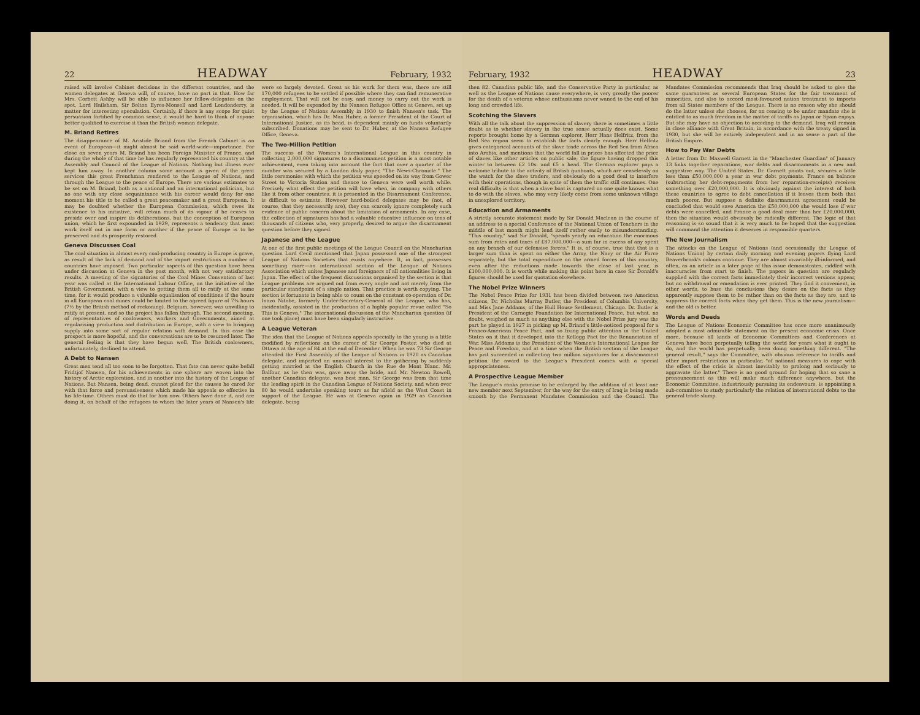22 HEADWAY February, 1932
raised will involve Cabinet decisions in the different countries, and the women delegates at Geneva will, of course, have no part in that. How far Mrs. Corbett Ashby will be able to influence her fellow-delegates on the spot, Lord Hailsham, Sir Bolton Eyres-Monsell and Lord Londonderry, is matter for interesting speculation. Certainly, if there is any scope for quiet persuasion fortified by common sense, it would be hard to think of anyone better qualified to exercise it than the British woman delegate.
M. Briand Retires
The disappearance of M. Aristide Briand from the French Cabinet is an event of European—it might almost be said world-wide—importance. For close on seven years M. Briand has been Foreign Minister of France, and during the whole of that time he has regularly represented his country at the Assembly and Council of the League of Nations. Nothing but illness ever kept him away. In another column some account is given of the great services this great Frenchman rendered to the League of Nations, and through the League to the peace of Europe. There are various estimates to be set on M. Briand, both as a national and an international politician, but no one with any close acquaintance with his career would deny for one moment his title to be called a great peacemaker and a great European. It may be doubted whether the European Commission, which owes its existence to his initiative, will retain much of its vigour if he ceases to preside over and inspire its deliberations, but the conception of European union, which he first expounded in 1929, represents a tendency that must work itself out in one form or another if the peace of Europe is to be preserved and its prosperity restored.
Geneva Discusses Coal
The coal situation in almost every coal-producing country in Europe is grave, as result of the lack of demand and of the import restrictions a number of countries have imposed. Two particular aspects of this question have been under discussion at Geneva in the past month, with not very satisfactory results. A meeting of the signatories of the Coal Mines Convention of last year was called at the International Labour Office, on the initiative of the British Government, with a view to getting them all to ratify at the same time, for it would produce a valuable equalisation of conditions if the hours in all European coal mines could be limited to the agreed figure of 7¾ hours (7½ by the British method of reckoning). Belgium, however, was unwilling to ratify at present, and so the project has fallen through. The second meeting, of representatives of coalowners, workers and Governments, aimed at regularising production and distribution in Europe, with a view to bringing supply into some sort of regular relation with demand. In this case the prospect is more hopeful, and the conversations are to be resumed later. The general feeling is that they have begun well. The British coalowners, unfortunately, declined to attend.
A Debt to Nansen
Great men tend all too soon to be forgotten. That fate can never quite befall Fridtjof Nansen, for his achievements in one sphere are woven into the history of Arctic exploration, and in another into the history of the League of Nations. But Nansen, being dead, cannot plead for the causes he cared for with that force and persuasiveness which made his appeals so effective in his life-time. Others must do that for him now. Others have done it, and are doing it, on behalf of the refugees to whom the later years of Nansen's life were so largely devoted. Great as his work for them was, there are still 170,000 refugees to be settled if possible where they can find remunerative employment. That will not be easy, and money to carry out the work is needed. It will be expended by the Nansen Refugee Office at Geneva, set up by the League of Nations Assembly in 1930 to finish Nansen's task. The organisation, which has Dr. Max Huber, a former President of the Court of International Justice, as its head, is dependent mainly on funds voluntarily subscribed. Donations may be sent to Dr. Huber, at the Nansen Refugee Office, Geneva.
The Two-Million Petition
The success of the Women's International League in this country in collecting 2,000,000 signatures to a disarmament petition is a most notable achievement, even taking into account the fact that over a quarter of the number was secured by a London daily paper, "The News-Chronicle." The little ceremonies with which the petition was speeded on its way from Gower Street to Victoria Station and thence to Geneva were well worth while. Precisely what effect the petition will have when, in company with others like it from other countries, it is presented in the Disarmament Conference, is difficult to estimate. However hard-boiled delegates may be (not, of course, that they necessarily are), they can scarcely ignore completely such evidence of public concern about the limitation of armaments. In any case, the collection of signatures has had a valuable educative influence on tens of thousands of citizens who, very properly, desired to argue the disarmament question before they signed.
Japanese and the League
At one of the first public meetings of the League Council on the Manchurian question Lord Cecil mentioned that Japan possessed one of the strongest League of Nations Societies that exists anywhere. It, in fact, possesses something more—an international section of the League of Nations Association which unites Japanese and foreigners of all nationalities living in Japan. The effect of the frequent discussions organised by the section is that League problems are argued out from every angle and not merely from the particular standpoint of a single nation. That practice is worth copying. The section is fortunate in being able to count on the constant co-operation of Dr. Inazo Nitobe, formerly Under-Secretary-General of the League, who has, incidentally, assisted in the production of a highly popular revue called "So This is Geneva." The international discussion of the Manchurian question (if one took place) must have been singularly instructive.
A League Veteran
The idea that the League of Nations appeals specially to the young is a little modified by reflections on the career of Sir George Foster, who died at Ottawa at the age of 84 at the end of December. When he was 73 Sir George attended the First Assembly of the League of Nations in 1920 as Canadian delegate, and imparted an unusual interest to the gathering by suddenly getting married at the English Church in the Rue de Mont Blanc. Mr. Balfour, as he then was, gave away the bride, and Mr. Newton Rowell, another Canadian delegate, was best man. Sir George was from that time the leading spirit in the Canadian League of Nations Society, and when over 80 he would undertake speaking tours as far afield as the West Coast in support of the League. He was at Geneva again in 1929 as Canadian delegate, being
February, 1932 HEADWAY 23
then 82. Canadian public life, and the Conservative Party in particular, as well as the League of Nations cause everywhere, is very greatly the poorer for the death of a veteran whose enthusiasms never waned to the end of his long and crowded life.
Scotching the Slavers
With all the talk about the suppression of slavery there is sometimes a little doubt as to whether slavery in the true sense actually does exist. Some reports brought home by a German explorer, Herr Hans Helfritz, from the Red Sea region seem to establish the facts clearly enough. Herr Helfritz gives categorical accounts of the slave trade across the Red Sea from Africa into Arabia, and mentions that the world fall in prices has affected the price of slaves like other articles on public sale, the figure having dropped this winter to between £2 10s. and £5 a head. The German explorer pays a welcome tribute to the activity of British gunboats, which are ceaselessly on the watch for the slave traders, and obviously do a good deal to interfere with their operations, though in spite of them the traffic still continues. One real difficulty is that when a slave boat is captured no one quite knows what to do with the slaves, who may very likely come from some unknown village in unexplored territory.
Education and Armaments
A strictly accurate statement made by Sir Donald Maclean in the course of an address to a special Conference of the National Union of Teachers in the middle of last month might lend itself rather easily to misunderstanding. "This country," said Sir Donald, "spends yearly on education the enormous sum from rates and taxes of £87,000,000—a sum far in excess of any spent on any branch of our defensive forces." It is, of course, true that that is a larger sum than is spent on either the Army, the Navy or the Air Force separately, but the total expenditure on the armed forces of this country, even after the reductions made towards the close of last year, is £100,000,000. It is worth while making this point here in case Sir Donald's figures should be used for quotation elsewhere.
The Nobel Prize Winners
The Nobel Peace Prize for 1931 has been divided between two American citizens, Dr. Nicholas Murray Butler, the President of Columbia University, and Miss Jane Addams, of the Hull House Settlement, Chicago. Dr. Butler is President of the Carnegie Foundation for International Peace, but what, no doubt, weighed as much as anything else with the Nobel Prize jury was the part he played in 1927 in picking up M. Briand's little-noticed proposal for a Franco-American Peace Pact, and so fixing public attention in the United States on it that it developed into the Kellogg Pact for the Renunciation of War. Miss Addams is the President of the Women's International League for Peace and Freedom, and at a time when the British section of the League has just succeeded in collecting two million signatures for a disarmament petition the award to the League's President comes with a special appropriateness.
A Prospective League Member
The League's ranks promise to be enlarged by the addition of at least one new member next September, for the way for the entry of Iraq is being made smooth by the Permanent Mandates Commission and the Council. The Mandates Commission recommends that Iraq should be asked to give the same guarantees as several European States for the fair treatment of minorities, and also to accord most-favoured nation treatment to imports from all States members of the League. There is no reason why she should do the latter unless she chooses, for on ceasing to be under mandate she is entitled to as much freedom in the matter of tariffs as Japan or Spain enjoys. But she may have no objection to acceding to the demand. Iraq will remain in close alliance with Great Britain, in accordance with the treaty signed in 1930, but she will be entirely independent and in no sense a part of the British Empire.
How to Pay War Debts
A letter from Dr. Maxwell Garnett in the "Manchester Guardian" of January 13 links together reparations, war debts and disarmaments in a new and suggestive way. The United States, Dr. Garnett points out, secures a little less than £50,000,000 a year in war debt payments. France on balance (subtracting her debt-repayments from her reparation-receipts) receives something over £20,000,000. It is obviously against the interest of both these countries to agree to debt cancellation if it leaves them both that much poorer. But suppose a definite disarmament agreement could be concluded that would save America the £50,000,000 she would lose if war debts were cancelled, and France a good deal more than her £20,000,000, then the situation would obviously be radically different. The logic of that reasoning is so sound that it is very much to be hoped that the suggestion will command the attention it deserves in responsible quarters.
The New Journalism
The attacks on the League of Nations (and occasionally the League of Nations Union) by certain daily morning and evening papers flying Lord Beaverbrook's colours continue. They are almost invariably ill-informed, and often, as an article in a later page of this issue demonstrates, riddled with inaccuracies from start to finish. The papers in question are regularly supplied with the correct facts immediately their incorrect versions appear, but no withdrawal or emendation is ever printed. They find it convenient, in other words, to base the conclusions they desire on the facts as they apparently suppose them to be rather than on the facts as they are, and to suppress the correct facts when they get them. This is the new journalism—and the old is better.
Words and Deeds
The League of Nations Economic Committee has once more unanimously adopted a most admirable statement on the present economic crisis. Once more, because all kinds of Economic Committees and Conferences at Geneva have been perpetually telling the world for years what it ought to do, and the world has perpetually been doing something different. "The general result," says the Committee, with obvious reference to tariffs and other import restrictions in particular, "of national measures to cope with the effect of the crisis is almost inevitably to prolong and seriously to aggravate the latter." There is no good ground for hoping that so sane a pronouncement as this will make much difference anywhere, but the Economic Committee, industriously pursuing its endeavours, is appointing a sub-committee to study particularly the relation of international debts to the general trade slump.